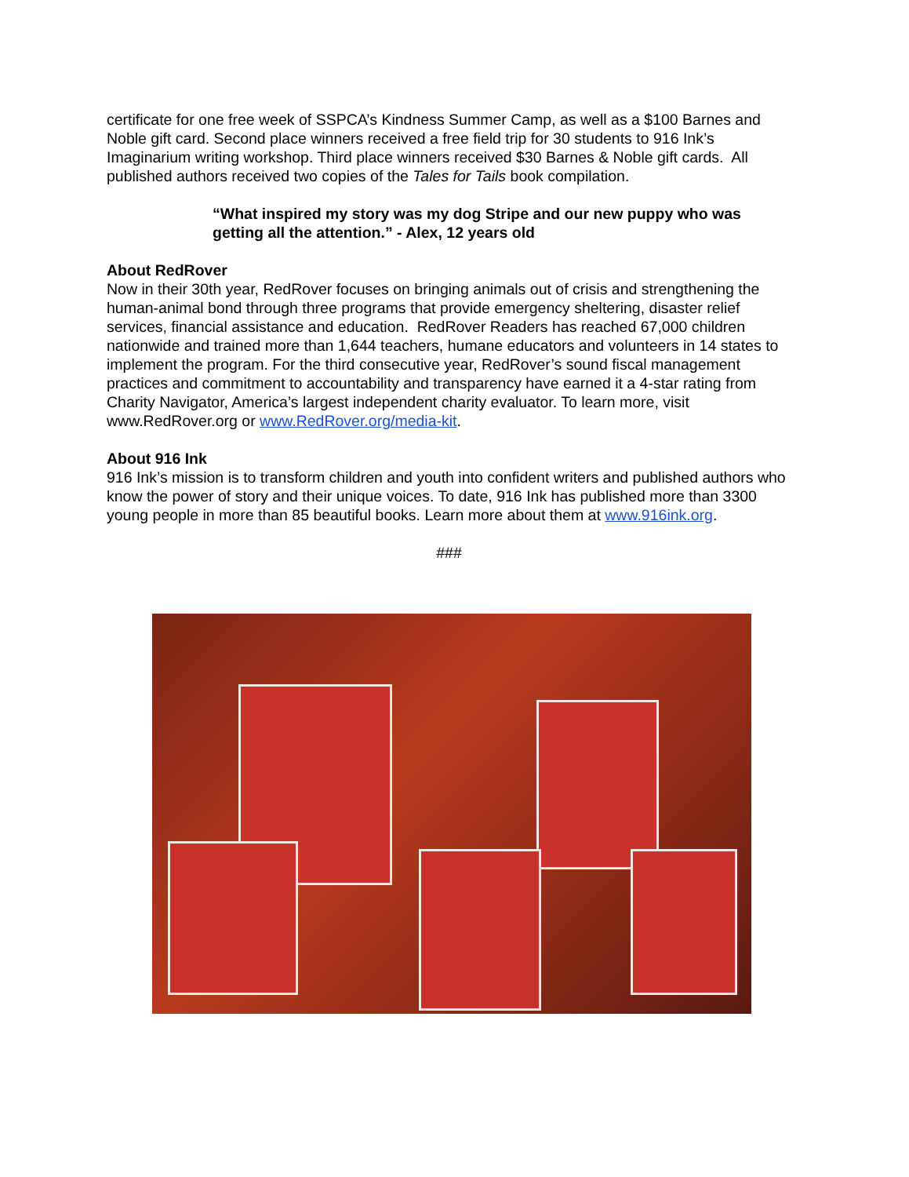certificate for one free week of SSPCA’s Kindness Summer Camp, as well as a $100 Barnes and Noble gift card. Second place winners received a free field trip for 30 students to 916 Ink’s Imaginarium writing workshop. Third place winners received $30 Barnes & Noble gift cards. All published authors received two copies of the Tales for Tails book compilation.
“What inspired my story was my dog Stripe and our new puppy who was getting all the attention.” - Alex, 12 years old
About RedRover
Now in their 30th year, RedRover focuses on bringing animals out of crisis and strengthening the human-animal bond through three programs that provide emergency sheltering, disaster relief services, financial assistance and education. RedRover Readers has reached 67,000 children nationwide and trained more than 1,644 teachers, humane educators and volunteers in 14 states to implement the program. For the third consecutive year, RedRover’s sound fiscal management practices and commitment to accountability and transparency have earned it a 4-star rating from Charity Navigator, America’s largest independent charity evaluator. To learn more, visit www.RedRover.org or www.RedRover.org/media-kit.
About 916 Ink
916 Ink’s mission is to transform children and youth into confident writers and published authors who know the power of story and their unique voices. To date, 916 Ink has published more than 3300 young people in more than 85 beautiful books. Learn more about them at www.916ink.org.
###